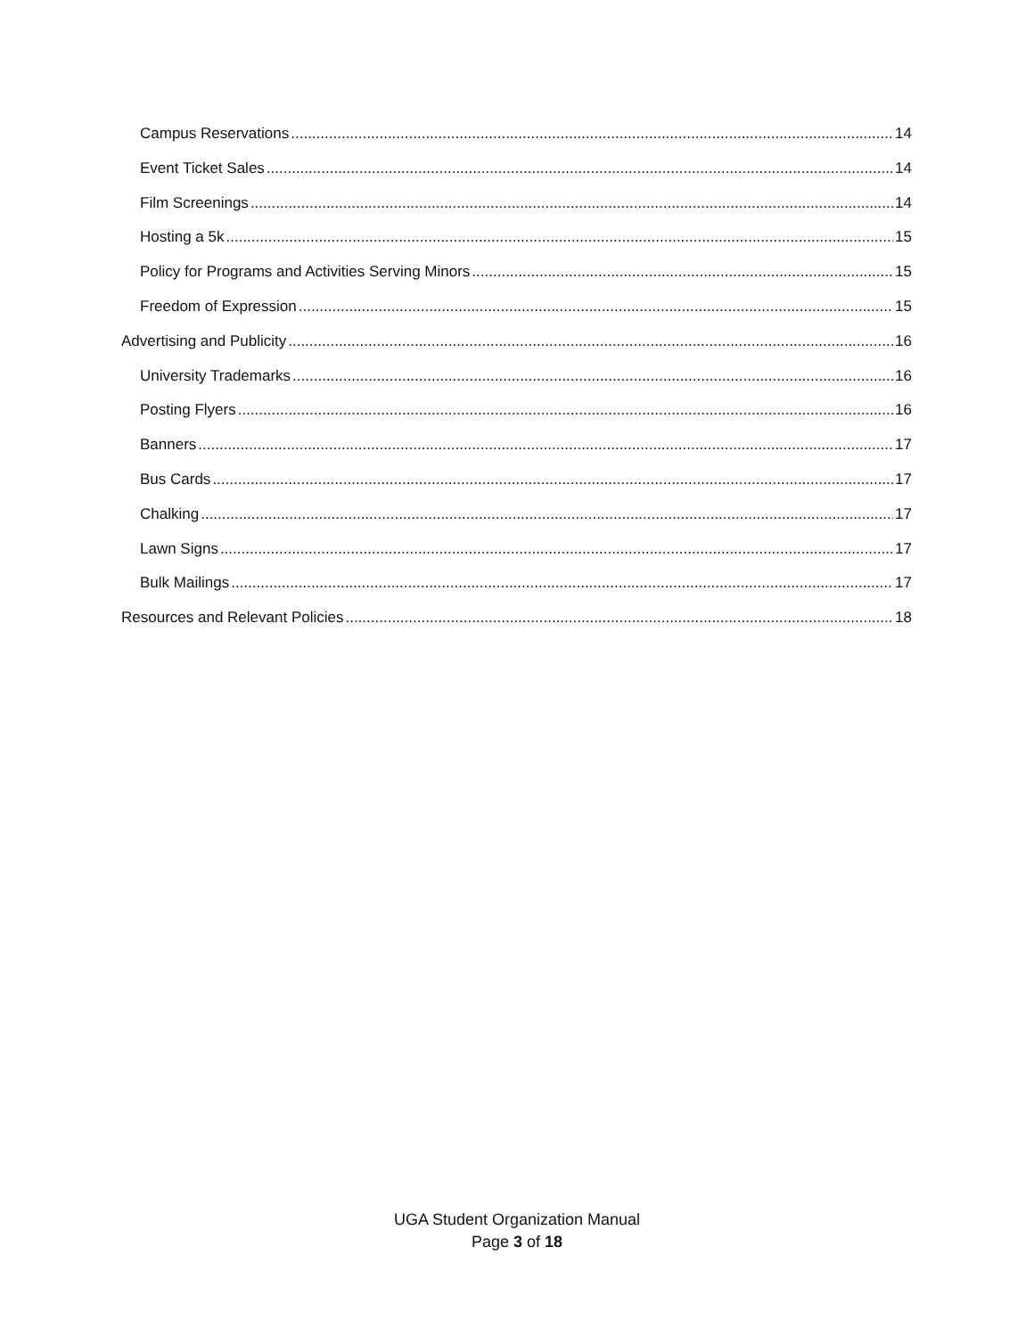Campus Reservations 14
Event Ticket Sales 14
Film Screenings 14
Hosting a 5k 15
Policy for Programs and Activities Serving Minors 15
Freedom of Expression 15
Advertising and Publicity 16
University Trademarks 16
Posting Flyers 16
Banners 17
Bus Cards 17
Chalking 17
Lawn Signs 17
Bulk Mailings 17
Resources and Relevant Policies 18
UGA Student Organization Manual
Page 3 of 18